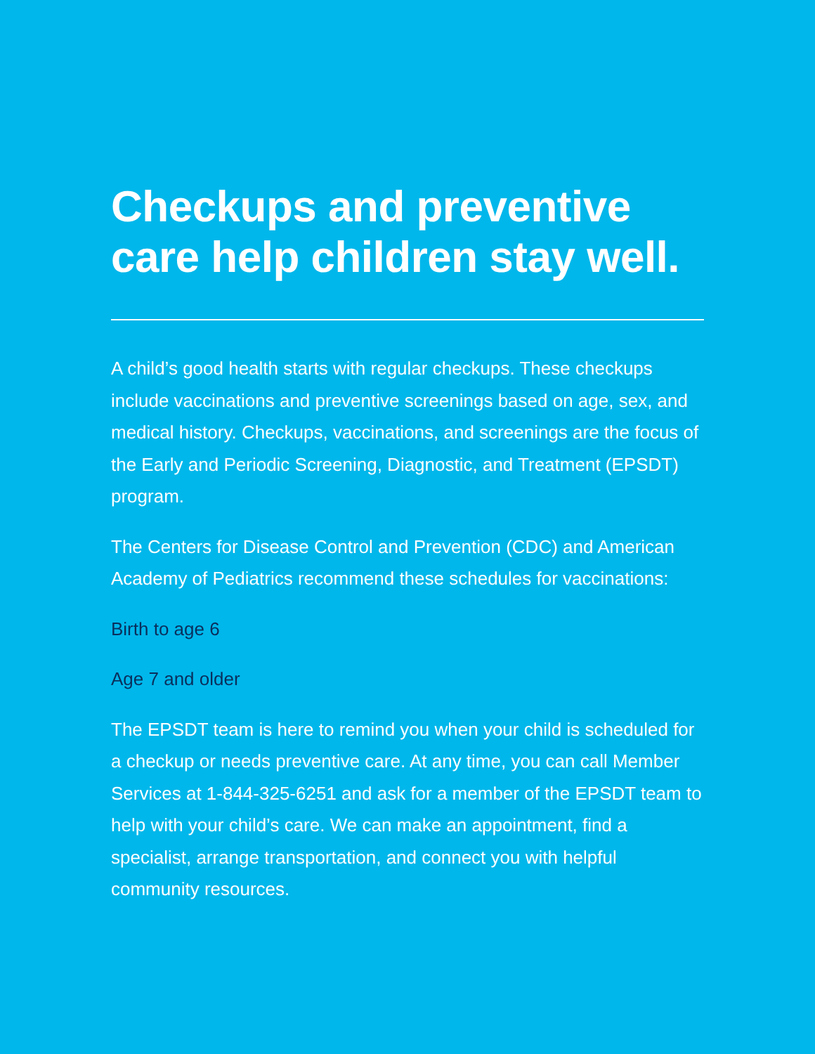Checkups and preventive care help children stay well.
A child’s good health starts with regular checkups. These checkups include vaccinations and preventive screenings based on age, sex, and medical history. Checkups, vaccinations, and screenings are the focus of the Early and Periodic Screening, Diagnostic, and Treatment (EPSDT) program.
The Centers for Disease Control and Prevention (CDC) and American Academy of Pediatrics recommend these schedules for vaccinations:
Birth to age 6
Age 7 and older
The EPSDT team is here to remind you when your child is scheduled for a checkup or needs preventive care. At any time, you can call Member Services at 1-844-325-6251 and ask for a member of the EPSDT team to help with your child’s care. We can make an appointment, find a specialist, arrange transportation, and connect you with helpful community resources.